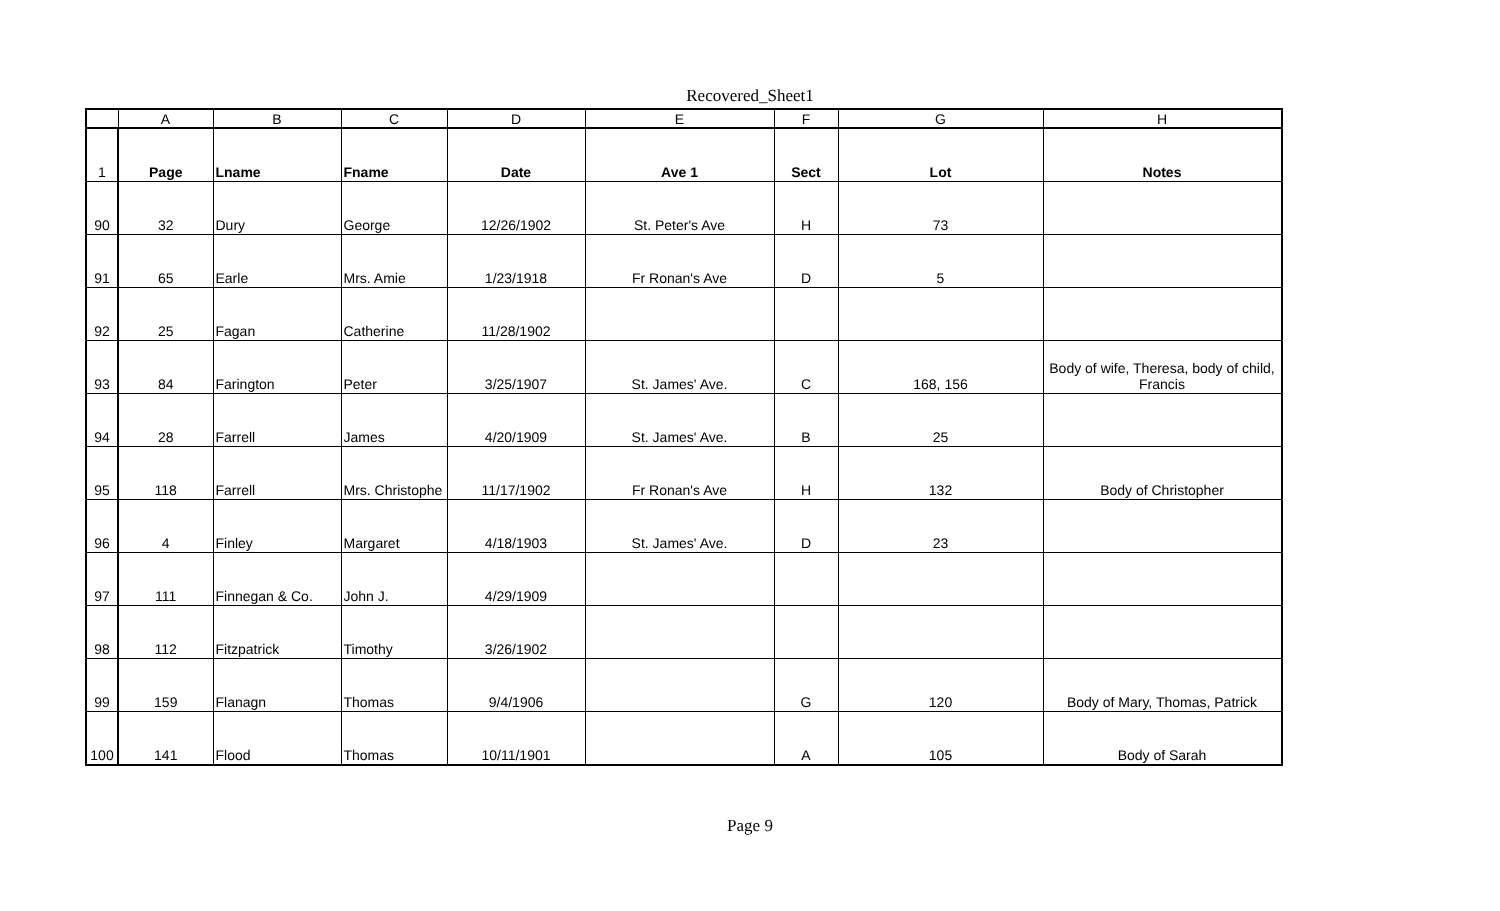Recovered_Sheet1
| | A | B | C | D | E | F | G | H |
| 1 | Page | Lname | Fname | Date | Ave 1 | Sect | Lot | Notes |
| 90 | 32 | Dury | George | 12/26/1902 | St. Peter's Ave | H | 73 | |
| 91 | 65 | Earle | Mrs. Amie | 1/23/1918 | Fr Ronan's Ave | D | 5 | |
| 92 | 25 | Fagan | Catherine | 11/28/1902 | | | | |
| 93 | 84 | Farington | Peter | 3/25/1907 | St. James' Ave. | C | 168, 156 | Body of wife, Theresa, body of child, Francis |
| 94 | 28 | Farrell | James | 4/20/1909 | St. James' Ave. | B | 25 | |
| 95 | 118 | Farrell | Mrs. Christophe | 11/17/1902 | Fr Ronan's Ave | H | 132 | Body of Christopher |
| 96 | 4 | Finley | Margaret | 4/18/1903 | St. James' Ave. | D | 23 | |
| 97 | 111 | Finnegan & Co. | John J. | 4/29/1909 | | | | |
| 98 | 112 | Fitzpatrick | Timothy | 3/26/1902 | | | | |
| 99 | 159 | Flanagn | Thomas | 9/4/1906 | | G | 120 | Body of Mary, Thomas, Patrick |
| 100 | 141 | Flood | Thomas | 10/11/1901 | | A | 105 | Body of Sarah |
Page 9